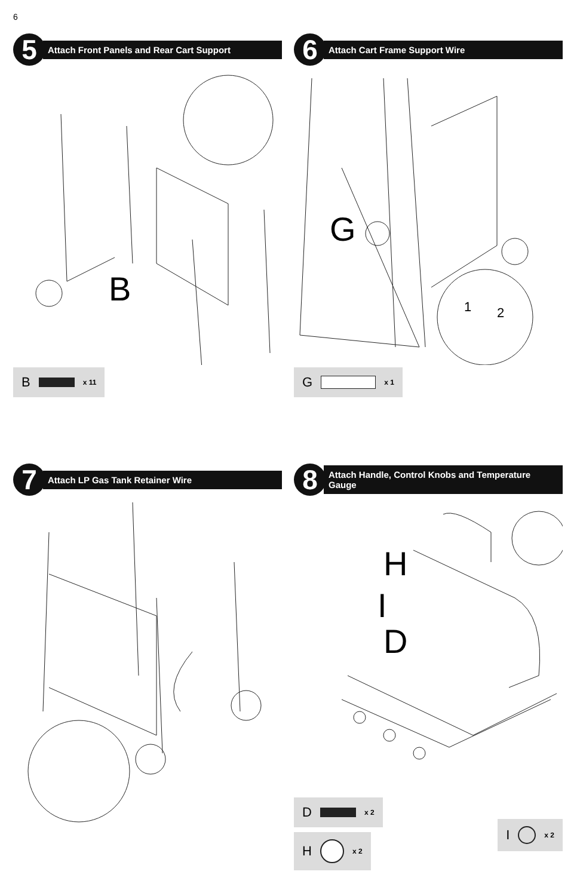6
5
Attach Front Panels and Rear Cart Support
B
B x 11
6
Attach Cart Frame Support Wire
G
1 2
G x 1
7
Attach LP Gas Tank Retainer Wire
8
Attach Handle, Control Knobs and Temperature Gauge
H
I
D
D x 2
H x 2
I x 2